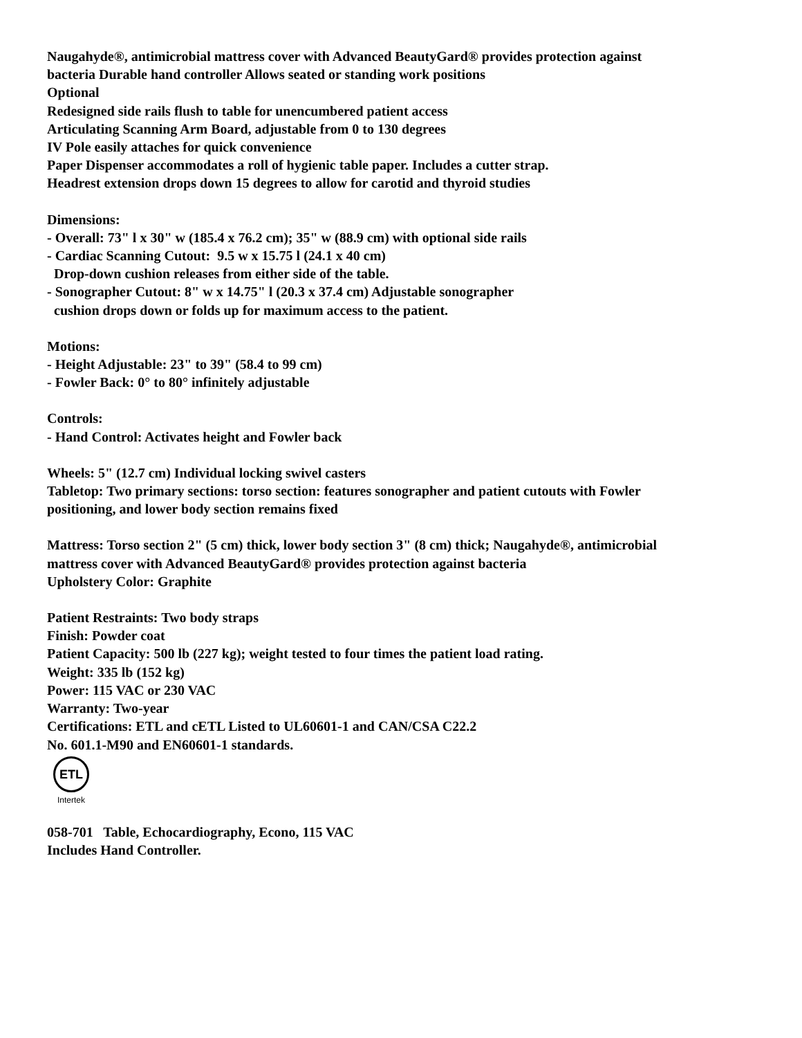Naugahyde®, antimicrobial mattress cover with Advanced BeautyGard® provides protection against
bacteria Durable hand controller Allows seated or standing work positions
Optional
Redesigned side rails flush to table for unencumbered patient access
Articulating Scanning Arm Board, adjustable from 0 to 130 degrees
IV Pole easily attaches for quick convenience
Paper Dispenser accommodates a roll of hygienic table paper. Includes a cutter strap.
Headrest extension drops down 15 degrees to allow for carotid and thyroid studies
Dimensions:
- Overall: 73" l x 30" w (185.4 x 76.2 cm); 35" w (88.9 cm) with optional side rails
- Cardiac Scanning Cutout: 9.5 w x 15.75 l (24.1 x 40 cm)
Drop-down cushion releases from either side of the table.
- Sonographer Cutout: 8" w x 14.75" l (20.3 x 37.4 cm) Adjustable sonographer
cushion drops down or folds up for maximum access to the patient.
Motions:
- Height Adjustable: 23" to 39" (58.4 to 99 cm)
- Fowler Back: 0° to 80° infinitely adjustable
Controls:
- Hand Control: Activates height and Fowler back
Wheels: 5" (12.7 cm) Individual locking swivel casters
Tabletop: Two primary sections: torso section: features sonographer and patient cutouts with Fowler
positioning, and lower body section remains fixed
Mattress: Torso section 2" (5 cm) thick, lower body section 3" (8 cm) thick; Naugahyde®, antimicrobial
mattress cover with Advanced BeautyGard® provides protection against bacteria
Upholstery Color: Graphite
Patient Restraints: Two body straps
Finish: Powder coat
Patient Capacity: 500 lb (227 kg); weight tested to four times the patient load rating.
Weight: 335 lb (152 kg)
Power: 115 VAC or 230 VAC
Warranty: Two-year
Certifications: ETL and cETL Listed to UL60601-1 and CAN/CSA C22.2
No. 601.1-M90 and EN60601-1 standards.
ETL
Intertek
058-701 Table, Echocardiography, Econo, 115 VAC
Includes Hand Controller.